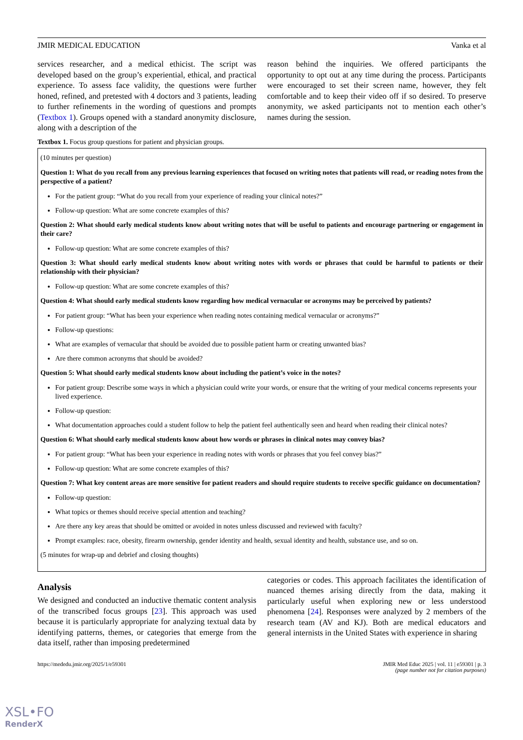JMIR MEDICAL EDUCATION Vanka et al
services researcher, and a medical ethicist. The script was developed based on the group’s experiential, ethical, and practical experience. To assess face validity, the questions were further honed, refined, and pretested with 4 doctors and 3 patients, leading to further refinements in the wording of questions and prompts (Textbox 1). Groups opened with a standard anonymity disclosure, along with a description of the
reason behind the inquiries. We offered participants the opportunity to opt out at any time during the process. Participants were encouraged to set their screen name, however, they felt comfortable and to keep their video off if so desired. To preserve anonymity, we asked participants not to mention each other’s names during the session.
Textbox 1. Focus group questions for patient and physician groups.
(10 minutes per question)
Question 1: What do you recall from any previous learning experiences that focused on writing notes that patients will read, or reading notes from the perspective of a patient?
For the patient group: “What do you recall from your experience of reading your clinical notes?”
Follow-up question: What are some concrete examples of this?
Question 2: What should early medical students know about writing notes that will be useful to patients and encourage partnering or engagement in their care?
Follow-up question: What are some concrete examples of this?
Question 3: What should early medical students know about writing notes with words or phrases that could be harmful to patients or their relationship with their physician?
Follow-up question: What are some concrete examples of this?
Question 4: What should early medical students know regarding how medical vernacular or acronyms may be perceived by patients?
For patient group: “What has been your experience when reading notes containing medical vernacular or acronyms?”
Follow-up questions:
What are examples of vernacular that should be avoided due to possible patient harm or creating unwanted bias?
Are there common acronyms that should be avoided?
Question 5: What should early medical students know about including the patient’s voice in the notes?
For patient group: Describe some ways in which a physician could write your words, or ensure that the writing of your medical concerns represents your lived experience.
Follow-up question:
What documentation approaches could a student follow to help the patient feel authentically seen and heard when reading their clinical notes?
Question 6: What should early medical students know about how words or phrases in clinical notes may convey bias?
For patient group: “What has been your experience in reading notes with words or phrases that you feel convey bias?”
Follow-up question: What are some concrete examples of this?
Question 7: What key content areas are more sensitive for patient readers and should require students to receive specific guidance on documentation?
Follow-up question:
What topics or themes should receive special attention and teaching?
Are there any key areas that should be omitted or avoided in notes unless discussed and reviewed with faculty?
Prompt examples: race, obesity, firearm ownership, gender identity and health, sexual identity and health, substance use, and so on.
(5 minutes for wrap-up and debrief and closing thoughts)
Analysis
We designed and conducted an inductive thematic content analysis of the transcribed focus groups [23]. This approach was used because it is particularly appropriate for analyzing textual data by identifying patterns, themes, or categories that emerge from the data itself, rather than imposing predetermined
categories or codes. This approach facilitates the identification of nuanced themes arising directly from the data, making it particularly useful when exploring new or less understood phenomena [24]. Responses were analyzed by 2 members of the research team (AV and KJ). Both are medical educators and general internists in the United States with experience in sharing
https://mededu.jmir.org/2025/1/e59301 JMIR Med Educ 2025 | vol. 11 | e59301 | p. 3
(page number not for citation purposes)
XSL•FO
RenderX